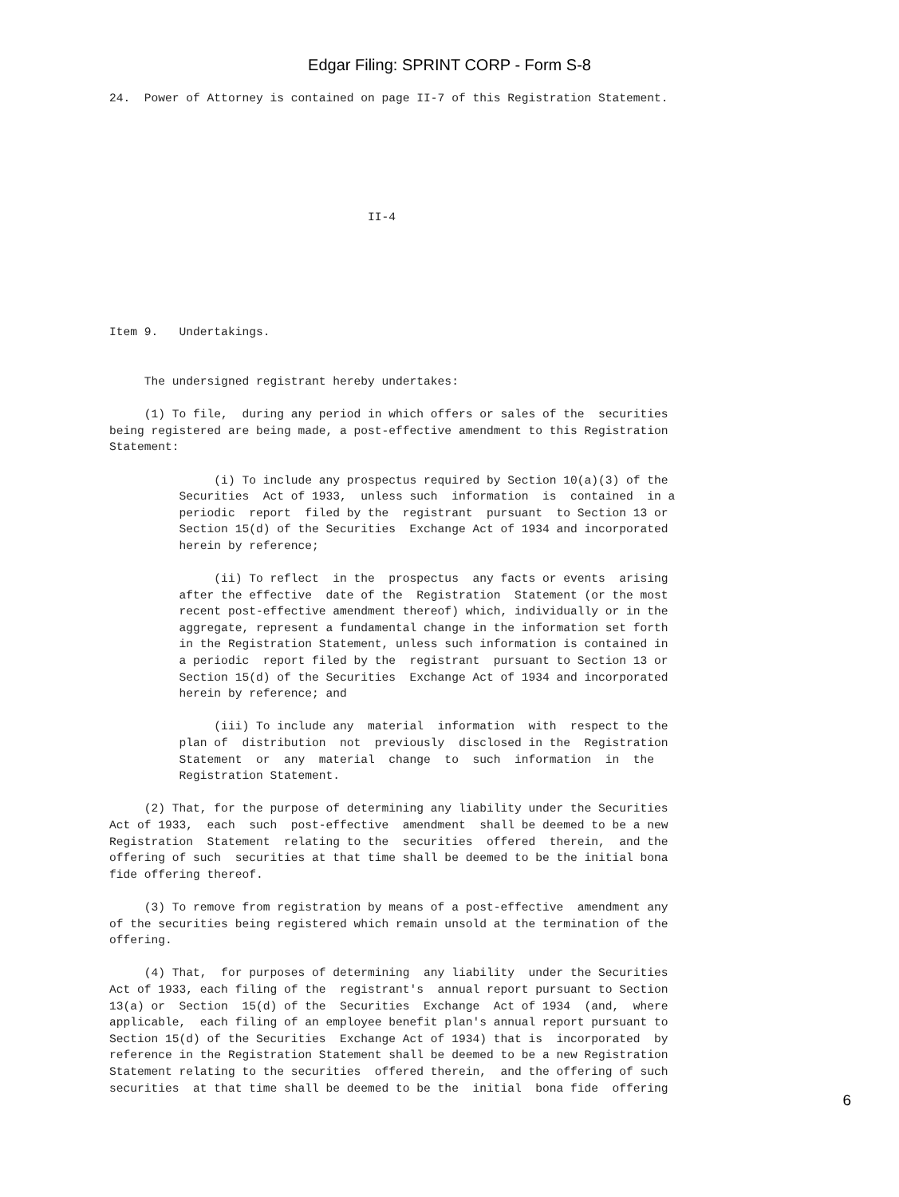Edgar Filing: SPRINT CORP - Form S-8
24.  Power of Attorney is contained on page II-7 of this Registration Statement.
                                     II-4
Item 9.   Undertakings.


     The undersigned registrant hereby undertakes:

     (1) To file,  during any period in which offers or sales of the  securities
being registered are being made, a post-effective amendment to this Registration
Statement:

               (i) To include any prospectus required by Section 10(a)(3) of the
          Securities  Act of 1933,  unless such  information  is  contained  in a
          periodic  report  filed by the  registrant  pursuant  to Section 13 or
          Section 15(d) of the Securities  Exchange Act of 1934 and incorporated
          herein by reference;

               (ii) To reflect  in the  prospectus  any facts or events  arising
          after the effective  date of the  Registration  Statement (or the most
          recent post-effective amendment thereof) which, individually or in the
          aggregate, represent a fundamental change in the information set forth
          in the Registration Statement, unless such information is contained in
          a periodic  report filed by the  registrant  pursuant to Section 13 or
          Section 15(d) of the Securities  Exchange Act of 1934 and incorporated
          herein by reference; and

               (iii) To include any  material  information  with  respect to the
          plan of  distribution  not  previously  disclosed in the  Registration
          Statement  or  any  material  change  to  such  information  in  the
          Registration Statement.

     (2) That, for the purpose of determining any liability under the Securities
Act of 1933,  each  such  post-effective  amendment  shall be deemed to be a new
Registration  Statement  relating to the  securities  offered  therein,  and the
offering of such  securities at that time shall be deemed to be the initial bona
fide offering thereof.

     (3) To remove from registration by means of a post-effective  amendment any
of the securities being registered which remain unsold at the termination of the
offering.

     (4) That,  for purposes of determining  any liability  under the Securities
Act of 1933, each filing of the  registrant's  annual report pursuant to Section
13(a) or  Section  15(d) of the  Securities  Exchange  Act of 1934  (and,  where
applicable,  each filing of an employee benefit plan's annual report pursuant to
Section 15(d) of the Securities  Exchange Act of 1934) that is  incorporated  by
reference in the Registration Statement shall be deemed to be a new Registration
Statement relating to the securities  offered therein,  and the offering of such
securities  at that time shall be deemed to be the  initial  bona fide  offering
6